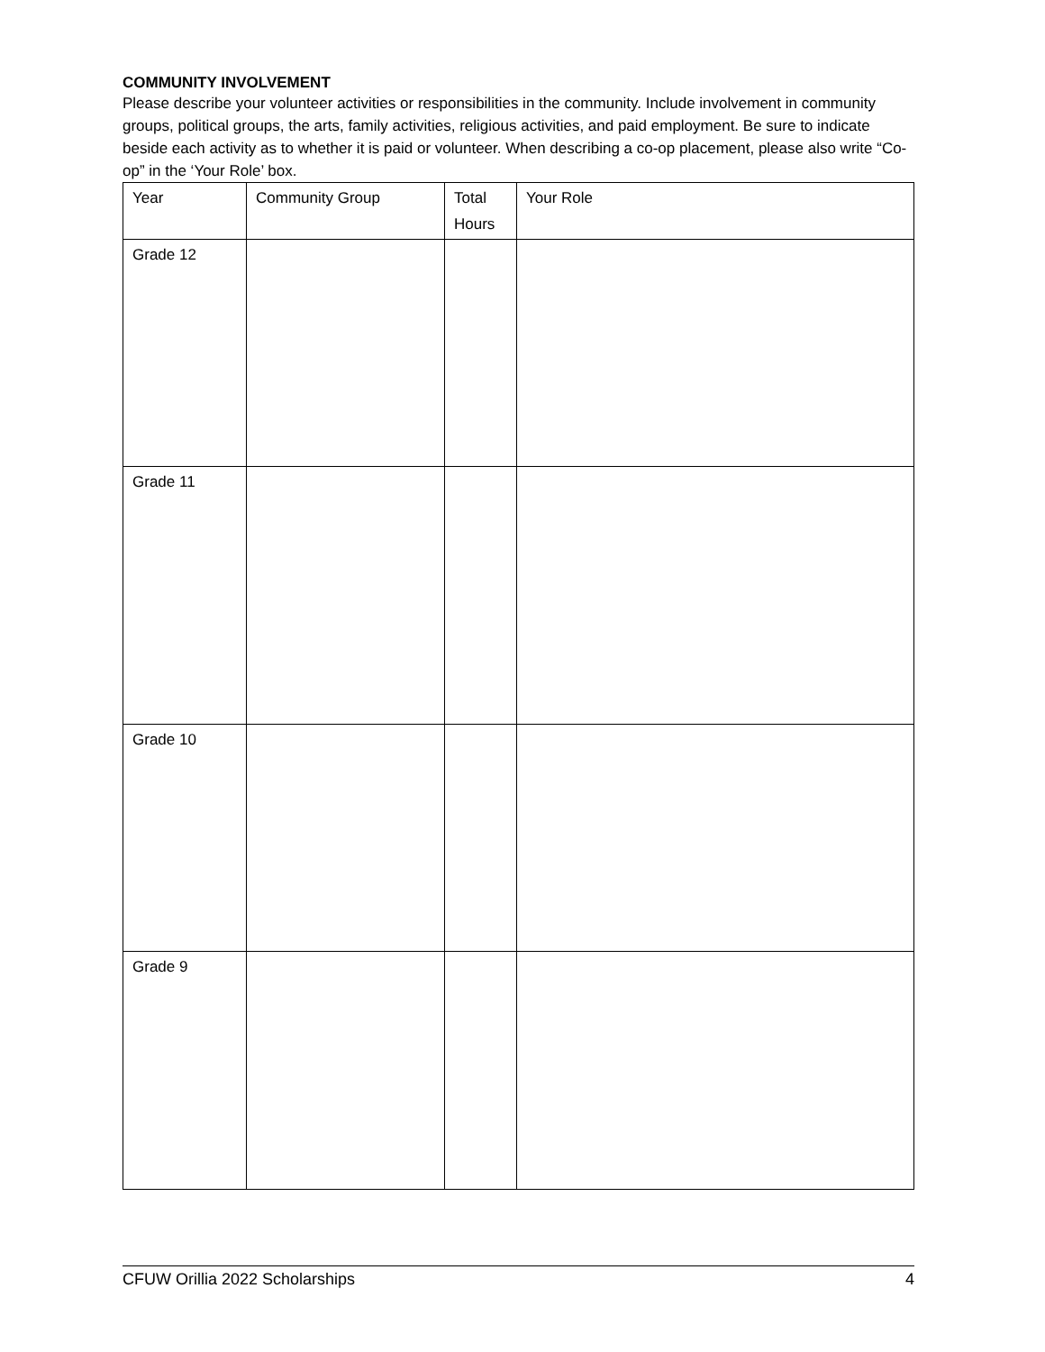COMMUNITY INVOLVEMENT
Please describe your volunteer activities or responsibilities in the community. Include involvement in community groups, political groups, the arts, family activities, religious activities, and paid employment. Be sure to indicate beside each activity as to whether it is paid or volunteer. When describing a co-op placement, please also write “Co-op” in the ‘Your Role’ box.
| Year | Community Group | Total Hours | Your Role |
| --- | --- | --- | --- |
| Grade 12 | | | |
| Grade 11 | | | |
| Grade 10 | | | |
| Grade 9 | | | |
CFUW Orillia 2022 Scholarships 4